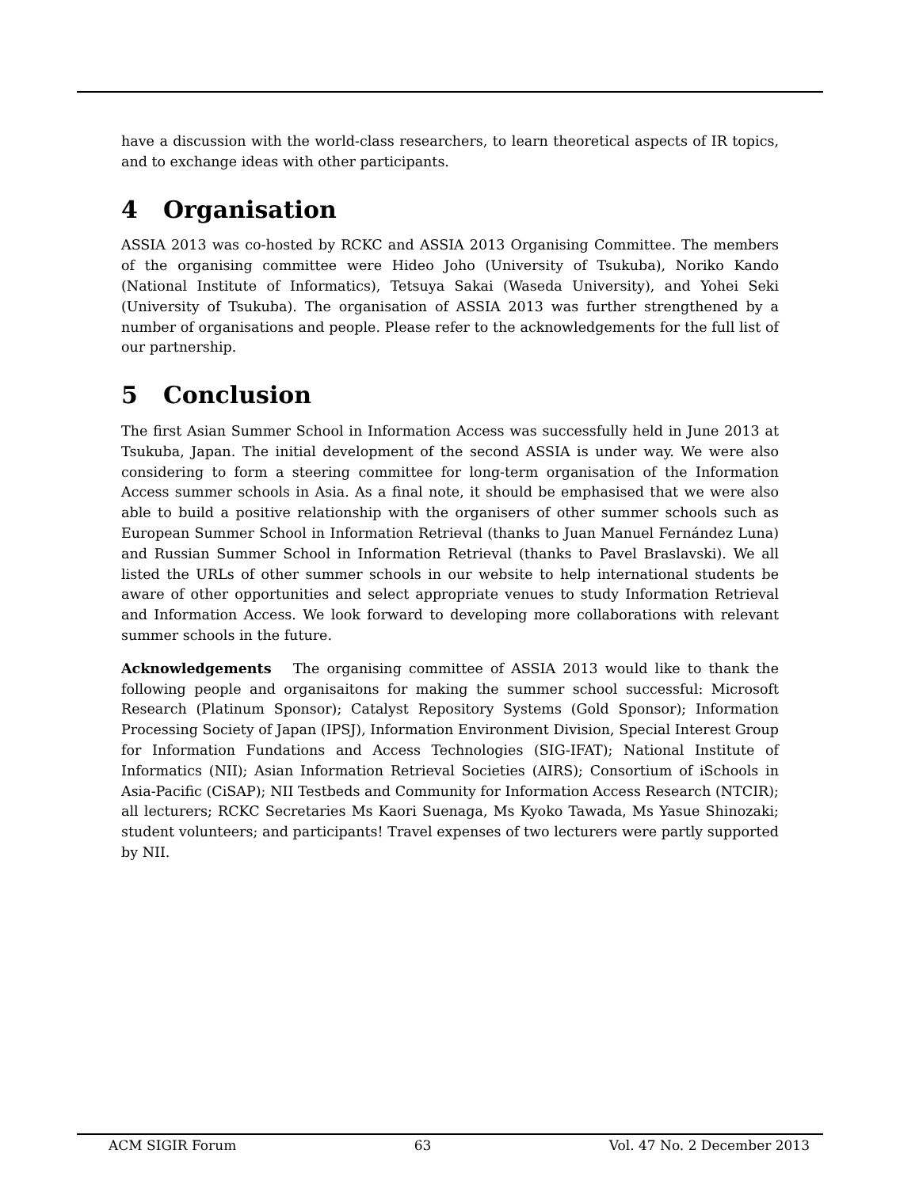have a discussion with the world-class researchers, to learn theoretical aspects of IR topics, and to exchange ideas with other participants.
4 Organisation
ASSIA 2013 was co-hosted by RCKC and ASSIA 2013 Organising Committee. The members of the organising committee were Hideo Joho (University of Tsukuba), Noriko Kando (National Institute of Informatics), Tetsuya Sakai (Waseda University), and Yohei Seki (University of Tsukuba). The organisation of ASSIA 2013 was further strengthened by a number of organisations and people. Please refer to the acknowledgements for the full list of our partnership.
5 Conclusion
The first Asian Summer School in Information Access was successfully held in June 2013 at Tsukuba, Japan. The initial development of the second ASSIA is under way. We were also considering to form a steering committee for long-term organisation of the Information Access summer schools in Asia. As a final note, it should be emphasised that we were also able to build a positive relationship with the organisers of other summer schools such as European Summer School in Information Retrieval (thanks to Juan Manuel Fernández Luna) and Russian Summer School in Information Retrieval (thanks to Pavel Braslavski). We all listed the URLs of other summer schools in our website to help international students be aware of other opportunities and select appropriate venues to study Information Retrieval and Information Access. We look forward to developing more collaborations with relevant summer schools in the future.
Acknowledgements The organising committee of ASSIA 2013 would like to thank the following people and organisaitons for making the summer school successful: Microsoft Research (Platinum Sponsor); Catalyst Repository Systems (Gold Sponsor); Information Processing Society of Japan (IPSJ), Information Environment Division, Special Interest Group for Information Fundations and Access Technologies (SIG-IFAT); National Institute of Informatics (NII); Asian Information Retrieval Societies (AIRS); Consortium of iSchools in Asia-Pacific (CiSAP); NII Testbeds and Community for Information Access Research (NTCIR); all lecturers; RCKC Secretaries Ms Kaori Suenaga, Ms Kyoko Tawada, Ms Yasue Shinozaki; student volunteers; and participants! Travel expenses of two lecturers were partly supported by NII.
ACM SIGIR Forum 63 Vol. 47 No. 2 December 2013